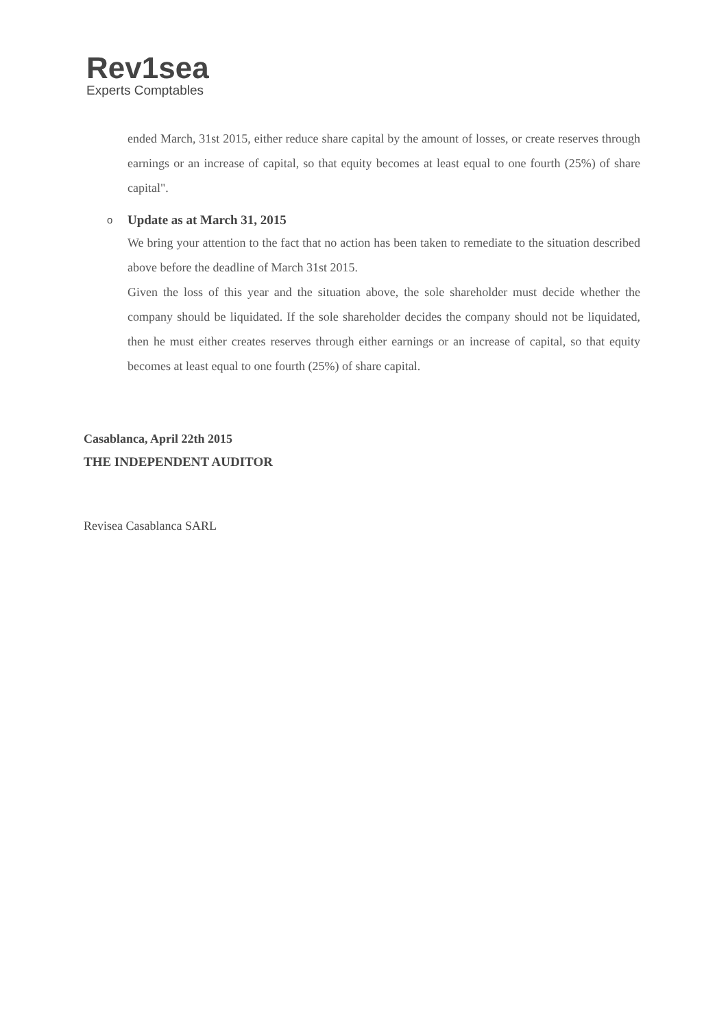Rev1sea
Experts Comptables
ended March, 31st 2015, either reduce share capital by the amount of losses, or create reserves through earnings or an increase of capital, so that equity becomes at least equal to one fourth (25%) of share capital".
o Update as at March 31, 2015
We bring your attention to the fact that no action has been taken to remediate to the situation described above before the deadline of March 31st 2015.
Given the loss of this year and the situation above, the sole shareholder must decide whether the company should be liquidated. If the sole shareholder decides the company should not be liquidated, then he must either creates reserves through either earnings or an increase of capital, so that equity becomes at least equal to one fourth (25%) of share capital.
Casablanca, April 22th 2015
THE INDEPENDENT AUDITOR
Revisea Casablanca SARL